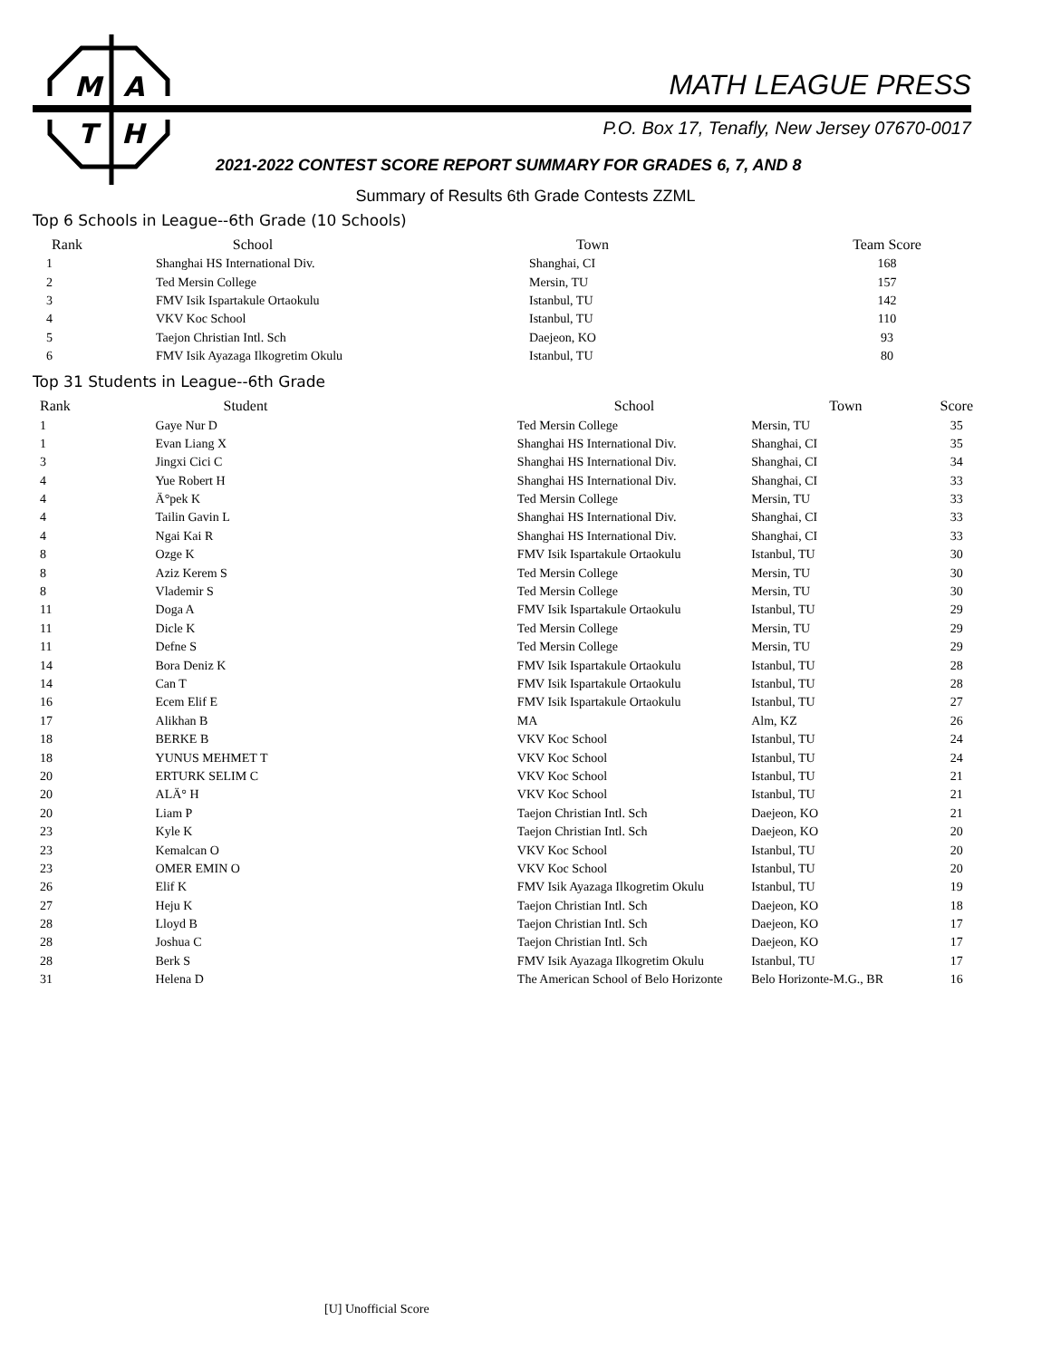M
A
T
H
MATH LEAGUE PRESS
P.O. Box 17, Tenafly, New Jersey 07670-0017
2021-2022 CONTEST SCORE REPORT SUMMARY FOR GRADES 6, 7, AND 8
Summary of Results 6th Grade Contests ZZML
Top 6 Schools in League--6th Grade (10 Schools)
| Rank | School | Town | Team Score |
| --- | --- | --- | --- |
| 1 | Shanghai HS International Div. | Shanghai, CI | 168 |
| 2 | Ted Mersin College | Mersin, TU | 157 |
| 3 | FMV Isik Ispartakule Ortaokulu | Istanbul, TU | 142 |
| 4 | VKV Koc School | Istanbul, TU | 110 |
| 5 | Taejon Christian Intl. Sch | Daejeon, KO | 93 |
| 6 | FMV Isik Ayazaga Ilkogretim Okulu | Istanbul, TU | 80 |
Top 31 Students in League--6th Grade
| Rank | Student | School | Town | Score |
| --- | --- | --- | --- | --- |
| 1 | Gaye Nur D | Ted Mersin College | Mersin, TU | 35 |
| 1 | Evan Liang X | Shanghai HS International Div. | Shanghai, CI | 35 |
| 3 | Jingxi Cici C | Shanghai HS International Div. | Shanghai, CI | 34 |
| 4 | Yue Robert H | Shanghai HS International Div. | Shanghai, CI | 33 |
| 4 | Ä°pek K | Ted Mersin College | Mersin, TU | 33 |
| 4 | Tailin Gavin L | Shanghai HS International Div. | Shanghai, CI | 33 |
| 4 | Ngai Kai R | Shanghai HS International Div. | Shanghai, CI | 33 |
| 8 | Ozge K | FMV Isik Ispartakule Ortaokulu | Istanbul, TU | 30 |
| 8 | Aziz Kerem S | Ted Mersin College | Mersin, TU | 30 |
| 8 | Vlademir S | Ted Mersin College | Mersin, TU | 30 |
| 11 | Doga A | FMV Isik Ispartakule Ortaokulu | Istanbul, TU | 29 |
| 11 | Dicle K | Ted Mersin College | Mersin, TU | 29 |
| 11 | Defne S | Ted Mersin College | Mersin, TU | 29 |
| 14 | Bora Deniz K | FMV Isik Ispartakule Ortaokulu | Istanbul, TU | 28 |
| 14 | Can T | FMV Isik Ispartakule Ortaokulu | Istanbul, TU | 28 |
| 16 | Ecem Elif E | FMV Isik Ispartakule Ortaokulu | Istanbul, TU | 27 |
| 17 | Alikhan B | MA | Alm, KZ | 26 |
| 18 | BERKE B | VKV Koc School | Istanbul, TU | 24 |
| 18 | YUNUS MEHMET T | VKV Koc School | Istanbul, TU | 24 |
| 20 | ERTURK SELIM C | VKV Koc School | Istanbul, TU | 21 |
| 20 | ALÄ° H | VKV Koc School | Istanbul, TU | 21 |
| 20 | Liam P | Taejon Christian Intl. Sch | Daejeon, KO | 21 |
| 23 | Kyle K | Taejon Christian Intl. Sch | Daejeon, KO | 20 |
| 23 | Kemalcan O | VKV Koc School | Istanbul, TU | 20 |
| 23 | OMER EMIN O | VKV Koc School | Istanbul, TU | 20 |
| 26 | Elif K | FMV Isik Ayazaga Ilkogretim Okulu | Istanbul, TU | 19 |
| 27 | Heju K | Taejon Christian Intl. Sch | Daejeon, KO | 18 |
| 28 | Lloyd B | Taejon Christian Intl. Sch | Daejeon, KO | 17 |
| 28 | Joshua C | Taejon Christian Intl. Sch | Daejeon, KO | 17 |
| 28 | Berk S | FMV Isik Ayazaga Ilkogretim Okulu | Istanbul, TU | 17 |
| 31 | Helena D | The American School of Belo Horizonte | Belo Horizonte-M.G., BR | 16 |
[U] Unofficial Score